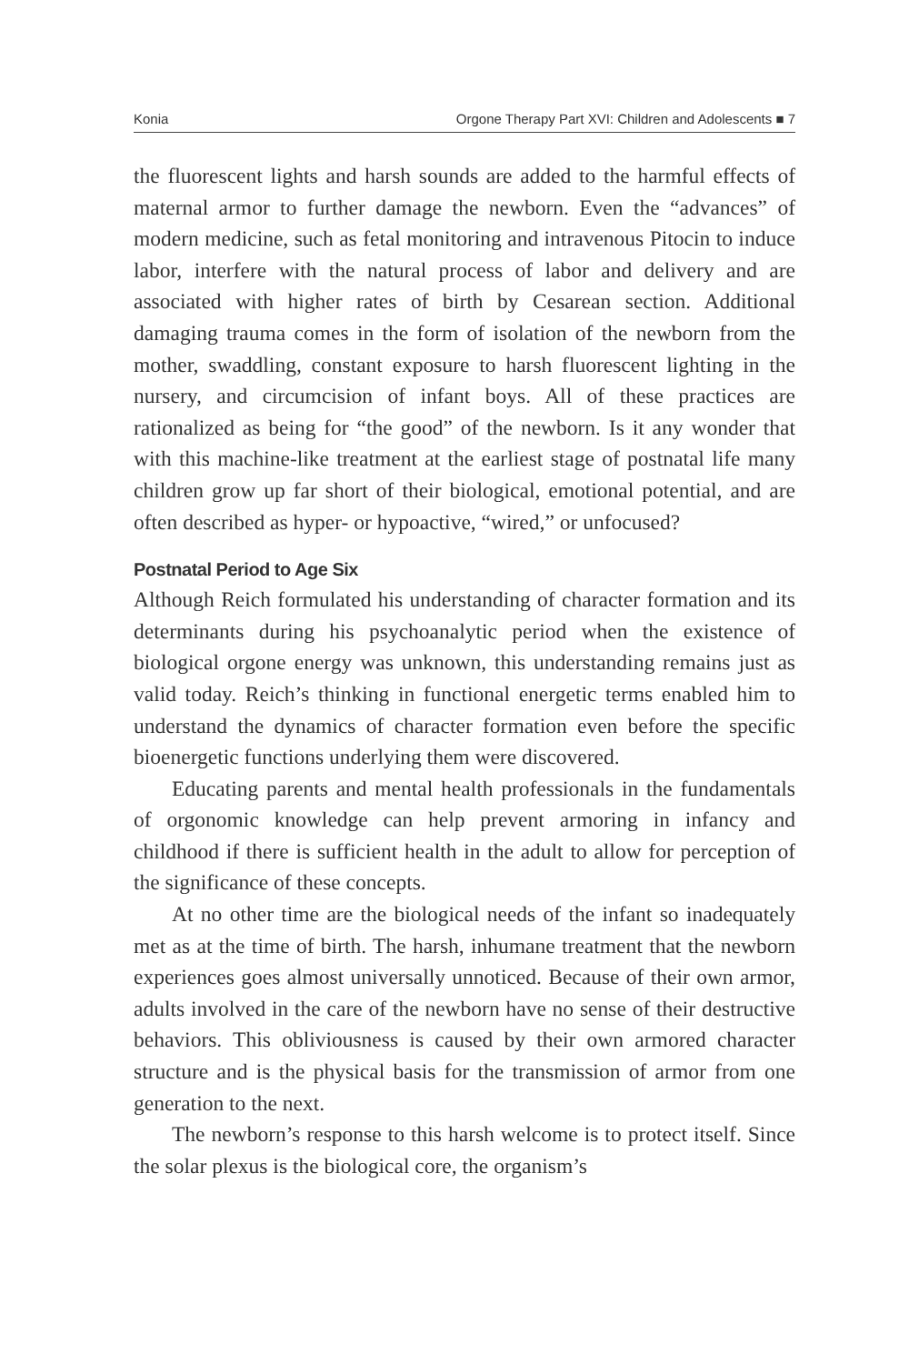Konia Orgone Therapy Part XVI: Children and Adolescents ■ 7
the fluorescent lights and harsh sounds are added to the harmful effects of maternal armor to further damage the newborn. Even the “advances” of modern medicine, such as fetal monitoring and intravenous Pitocin to induce labor, interfere with the natural process of labor and delivery and are associated with higher rates of birth by Cesarean section. Additional damaging trauma comes in the form of isolation of the newborn from the mother, swaddling, constant exposure to harsh fluorescent lighting in the nursery, and circumcision of infant boys. All of these practices are rationalized as being for “the good” of the newborn. Is it any wonder that with this machine-like treatment at the earliest stage of postnatal life many children grow up far short of their biological, emotional potential, and are often described as hyper- or hypoactive, “wired,” or unfocused?
Postnatal Period to Age Six
Although Reich formulated his understanding of character formation and its determinants during his psychoanalytic period when the existence of biological orgone energy was unknown, this understanding remains just as valid today. Reich’s thinking in functional energetic terms enabled him to understand the dynamics of character formation even before the specific bioenergetic functions underlying them were discovered.
Educating parents and mental health professionals in the fundamentals of orgonomic knowledge can help prevent armoring in infancy and childhood if there is sufficient health in the adult to allow for perception of the significance of these concepts.
At no other time are the biological needs of the infant so inadequately met as at the time of birth. The harsh, inhumane treatment that the newborn experiences goes almost universally unnoticed. Because of their own armor, adults involved in the care of the newborn have no sense of their destructive behaviors. This obliviousness is caused by their own armored character structure and is the physical basis for the transmission of armor from one generation to the next.
The newborn’s response to this harsh welcome is to protect itself. Since the solar plexus is the biological core, the organism’s